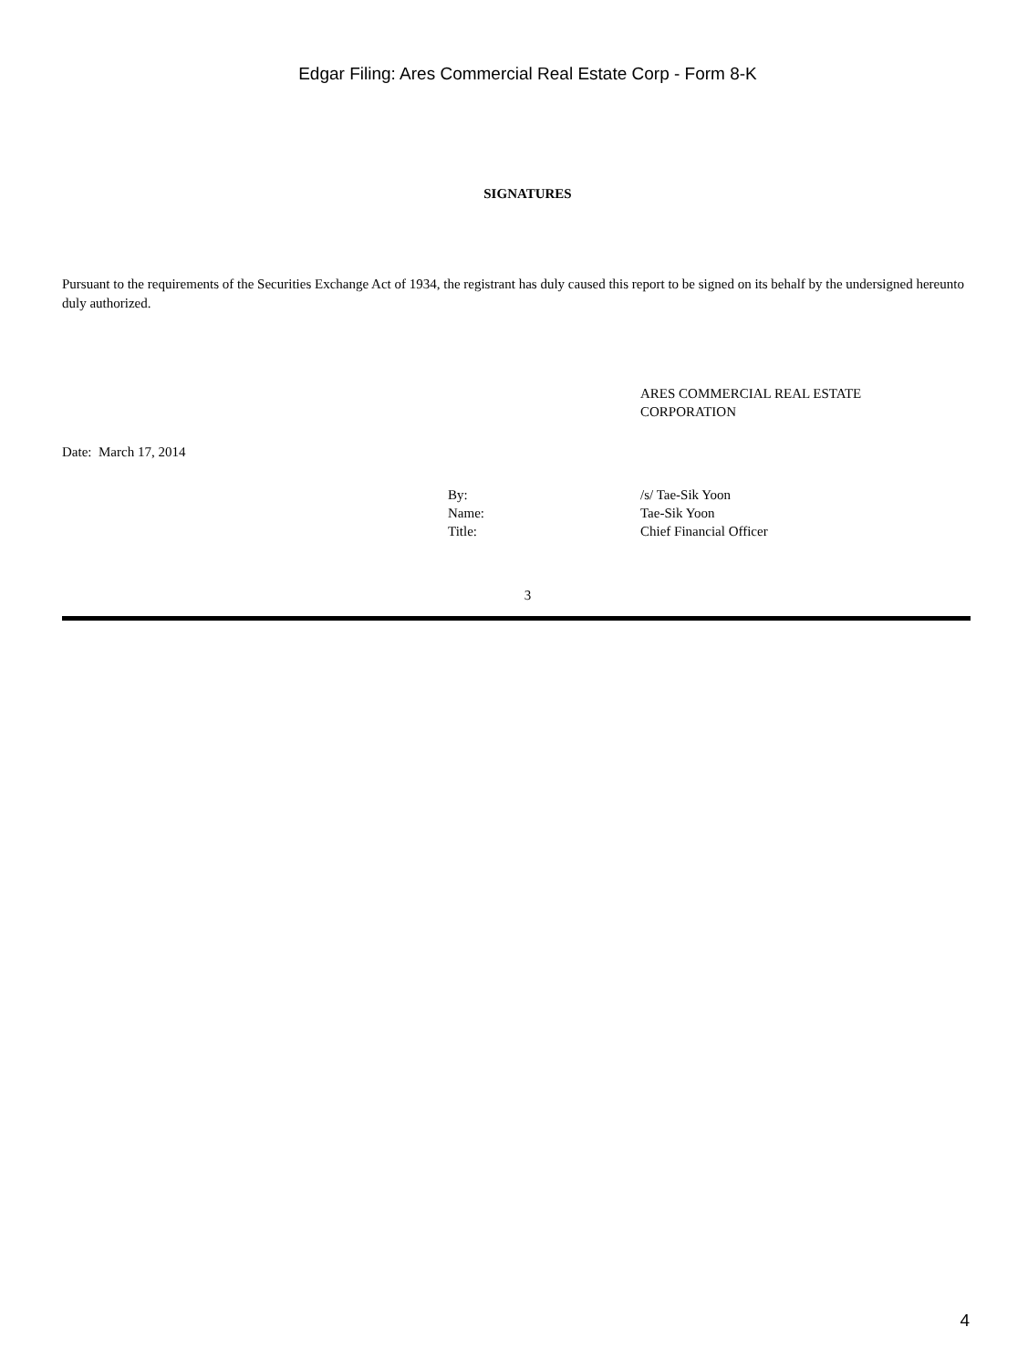Edgar Filing: Ares Commercial Real Estate Corp - Form 8-K
SIGNATURES
Pursuant to the requirements of the Securities Exchange Act of 1934, the registrant has duly caused this report to be signed on its behalf by the undersigned hereunto duly authorized.
ARES COMMERCIAL REAL ESTATE CORPORATION
Date: March 17, 2014
By: /s/ Tae-Sik Yoon
Name: Tae-Sik Yoon
Title: Chief Financial Officer
3
4